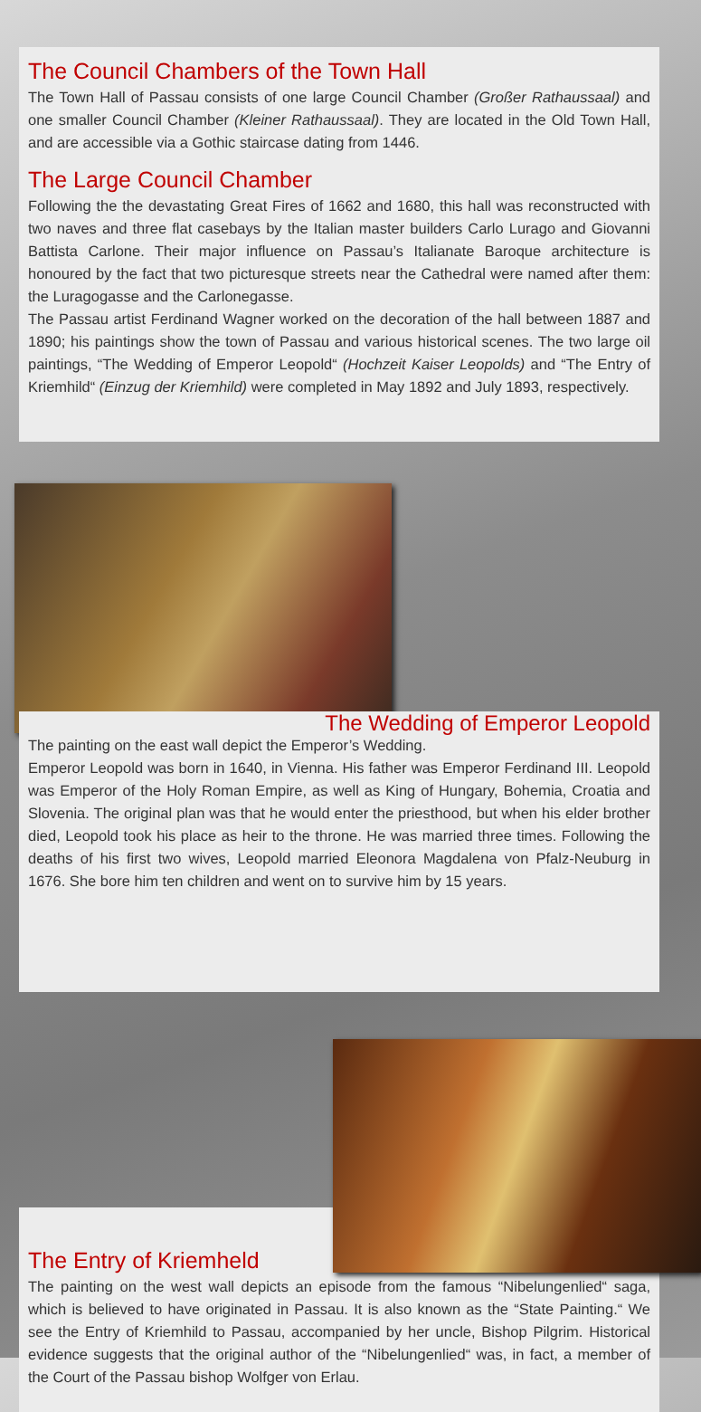The Council Chambers of the Town Hall
The Town Hall of Passau consists of one large Council Chamber (Großer Rathaussaal) and one smaller Council Chamber (Kleiner Rathaussaal). They are located in the Old Town Hall, and are accessible via a Gothic staircase dating from 1446.
The Large Council Chamber
Following the the devastating Great Fires of 1662 and 1680, this hall was reconstructed with two naves and three flat casebays by the Italian master builders Carlo Lurago and Giovanni Battista Carlone. Their major influence on Passau’s Italianate Baroque architecture is honoured by the fact that two picturesque streets near the Cathedral were named after them: the Luragogasse and the Carlonegasse.
The Passau artist Ferdinand Wagner worked on the decoration of the hall between 1887 and 1890; his paintings show the town of Passau and various historical scenes. The two large oil paintings, “The Wedding of Emperor Leopold“ (Hochzeit Kaiser Leopolds) and “The Entry of Kriemhild“ (Einzug der Kriemhild) were completed in May 1892 and July 1893, respectively.
The Wedding of Emperor Leopold
The painting on the east wall depict the Emperor’s Wedding.
Emperor Leopold was born in 1640, in Vienna. His father was Emperor Ferdinand III. Leopold was Emperor of the Holy Roman Empire, as well as King of Hungary, Bohemia, Croatia and Slovenia. The original plan was that he would enter the priesthood, but when his elder brother died, Leopold took his place as heir to the throne. He was married three times. Following the deaths of his first two wives, Leopold married Eleonora Magdalena von Pfalz-Neuburg in 1676. She bore him ten children and went on to survive him by 15 years.
The Entry of Kriemheld
The painting on the west wall depicts an episode from the famous “Nibelungenlied“ saga, which is believed to have originated in Passau. It is also known as the “State Painting.“ We see the Entry of Kriemhild to Passau, accompanied by her uncle, Bishop Pilgrim. Historical evidence suggests that the original author of the “Nibelungenlied“ was, in fact, a member of the Court of the Passau bishop Wolfger von Erlau.